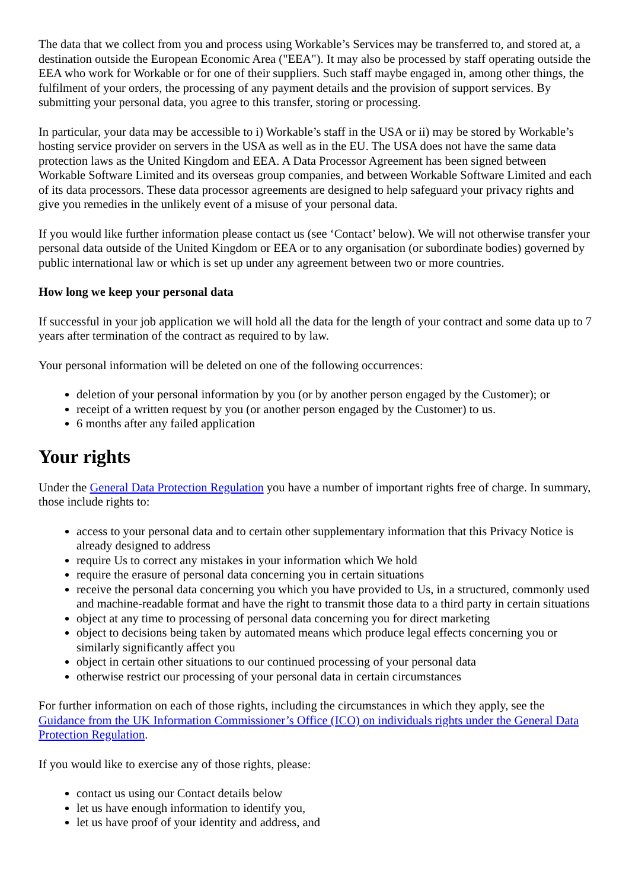The data that we collect from you and process using Workable’s Services may be transferred to, and stored at, a destination outside the European Economic Area ("EEA"). It may also be processed by staff operating outside the EEA who work for Workable or for one of their suppliers. Such staff maybe engaged in, among other things, the fulfilment of your orders, the processing of any payment details and the provision of support services. By submitting your personal data, you agree to this transfer, storing or processing.
In particular, your data may be accessible to i) Workable’s staff in the USA or ii) may be stored by Workable’s hosting service provider on servers in the USA as well as in the EU. The USA does not have the same data protection laws as the United Kingdom and EEA. A Data Processor Agreement has been signed between Workable Software Limited and its overseas group companies, and between Workable Software Limited and each of its data processors. These data processor agreements are designed to help safeguard your privacy rights and give you remedies in the unlikely event of a misuse of your personal data.
If you would like further information please contact us (see ‘Contact’ below). We will not otherwise transfer your personal data outside of the United Kingdom or EEA or to any organisation (or subordinate bodies) governed by public international law or which is set up under any agreement between two or more countries.
How long we keep your personal data
If successful in your job application we will hold all the data for the length of your contract and some data up to 7 years after termination of the contract as required to by law.
Your personal information will be deleted on one of the following occurrences:
deletion of your personal information by you (or by another person engaged by the Customer); or
receipt of a written request by you (or another person engaged by the Customer) to us.
6 months after any failed application
Your rights
Under the General Data Protection Regulation you have a number of important rights free of charge. In summary, those include rights to:
access to your personal data and to certain other supplementary information that this Privacy Notice is already designed to address
require Us to correct any mistakes in your information which We hold
require the erasure of personal data concerning you in certain situations
receive the personal data concerning you which you have provided to Us, in a structured, commonly used and machine-readable format and have the right to transmit those data to a third party in certain situations
object at any time to processing of personal data concerning you for direct marketing
object to decisions being taken by automated means which produce legal effects concerning you or similarly significantly affect you
object in certain other situations to our continued processing of your personal data
otherwise restrict our processing of your personal data in certain circumstances
For further information on each of those rights, including the circumstances in which they apply, see the Guidance from the UK Information Commissioner’s Office (ICO) on individuals rights under the General Data Protection Regulation.
If you would like to exercise any of those rights, please:
contact us using our Contact details below
let us have enough information to identify you,
let us have proof of your identity and address, and